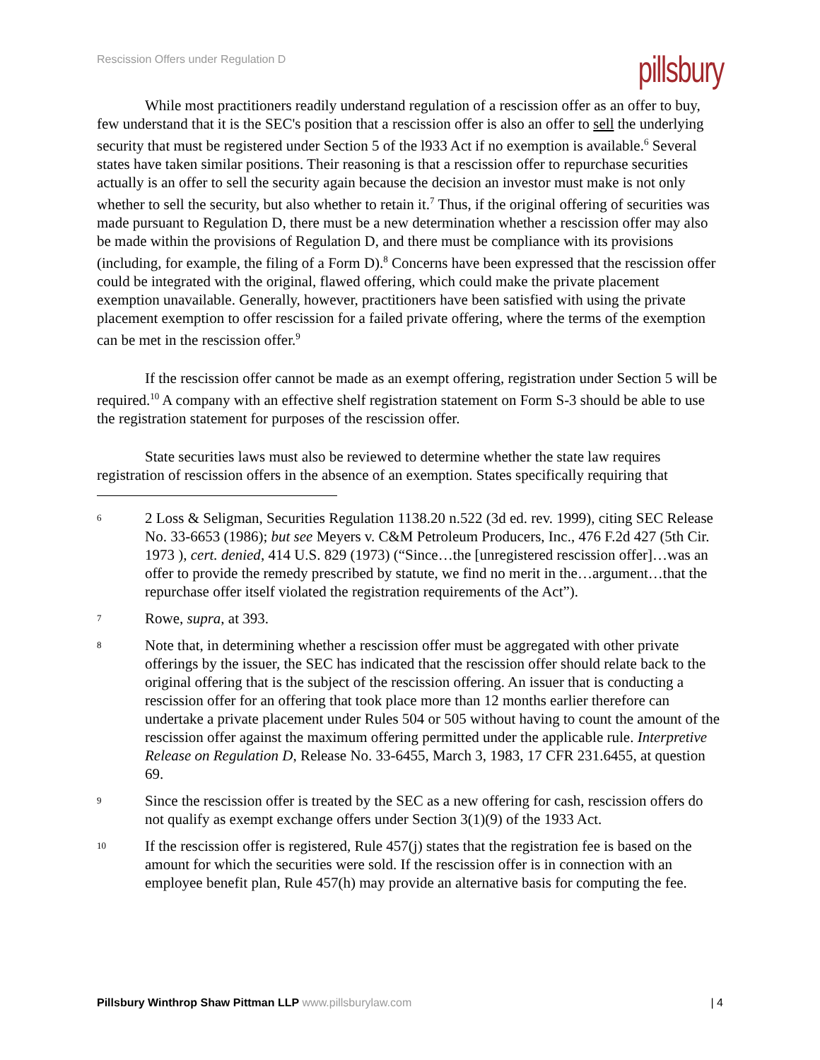Rescission Offers under Regulation D
pillsbury
While most practitioners readily understand regulation of a rescission offer as an offer to buy, few understand that it is the SEC's position that a rescission offer is also an offer to sell the underlying security that must be registered under Section 5 of the l933 Act if no exemption is available.<sup>6</sup> Several states have taken similar positions. Their reasoning is that a rescission offer to repurchase securities actually is an offer to sell the security again because the decision an investor must make is not only whether to sell the security, but also whether to retain it.<sup>7</sup> Thus, if the original offering of securities was made pursuant to Regulation D, there must be a new determination whether a rescission offer may also be made within the provisions of Regulation D, and there must be compliance with its provisions (including, for example, the filing of a Form D).<sup>8</sup> Concerns have been expressed that the rescission offer could be integrated with the original, flawed offering, which could make the private placement exemption unavailable. Generally, however, practitioners have been satisfied with using the private placement exemption to offer rescission for a failed private offering, where the terms of the exemption can be met in the rescission offer.<sup>9</sup>
If the rescission offer cannot be made as an exempt offering, registration under Section 5 will be required.<sup>10</sup> A company with an effective shelf registration statement on Form S-3 should be able to use the registration statement for purposes of the rescission offer.
State securities laws must also be reviewed to determine whether the state law requires registration of rescission offers in the absence of an exemption. States specifically requiring that
6 2 Loss & Seligman, Securities Regulation 1138.20 n.522 (3d ed. rev. 1999), citing SEC Release No. 33-6653 (1986); but see Meyers v. C&M Petroleum Producers, Inc., 476 F.2d 427 (5th Cir. 1973 ), cert. denied, 414 U.S. 829 (1973) (“Since…the [unregistered rescission offer]…was an offer to provide the remedy prescribed by statute, we find no merit in the…argument…that the repurchase offer itself violated the registration requirements of the Act”).
7 Rowe, supra, at 393.
8 Note that, in determining whether a rescission offer must be aggregated with other private offerings by the issuer, the SEC has indicated that the rescission offer should relate back to the original offering that is the subject of the rescission offering. An issuer that is conducting a rescission offer for an offering that took place more than 12 months earlier therefore can undertake a private placement under Rules 504 or 505 without having to count the amount of the rescission offer against the maximum offering permitted under the applicable rule. Interpretive Release on Regulation D, Release No. 33-6455, March 3, 1983, 17 CFR 231.6455, at question 69.
9 Since the rescission offer is treated by the SEC as a new offering for cash, rescission offers do not qualify as exempt exchange offers under Section 3(1)(9) of the 1933 Act.
10 If the rescission offer is registered, Rule 457(j) states that the registration fee is based on the amount for which the securities were sold. If the rescission offer is in connection with an employee benefit plan, Rule 457(h) may provide an alternative basis for computing the fee.
Pillsbury Winthrop Shaw Pittman LLP www.pillsburylaw.com | 4